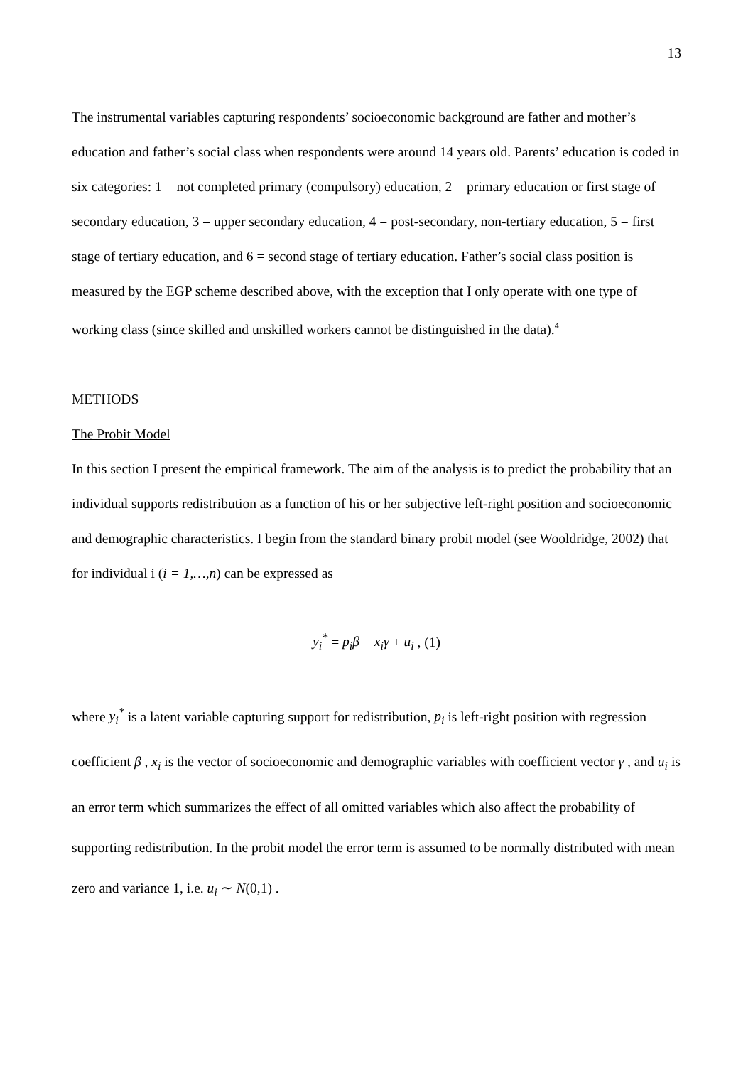13
The instrumental variables capturing respondents’ socioeconomic background are father and mother’s education and father’s social class when respondents were around 14 years old. Parents’ education is coded in six categories: 1 = not completed primary (compulsory) education, 2 = primary education or first stage of secondary education, 3 = upper secondary education, 4 = post-secondary, non-tertiary education, 5 = first stage of tertiary education, and 6 = second stage of tertiary education. Father’s social class position is measured by the EGP scheme described above, with the exception that I only operate with one type of working class (since skilled and unskilled workers cannot be distinguished in the data).<sup>4</sup>
METHODS
The Probit Model
In this section I present the empirical framework. The aim of the analysis is to predict the probability that an individual supports redistribution as a function of his or her subjective left-right position and socioeconomic and demographic characteristics. I begin from the standard binary probit model (see Wooldridge, 2002) that for individual i (i = 1,…,n) can be expressed as
y<sub>i</sub><sup>*</sup> = p<sub>i</sub>β + x<sub>i</sub>γ + u<sub>i</sub> , (1)
where y<sub>i</sub><sup>*</sup> is a latent variable capturing support for redistribution, p<sub>i</sub> is left-right position with regression coefficient β , x<sub>i</sub> is the vector of socioeconomic and demographic variables with coefficient vector γ , and u<sub>i</sub> is an error term which summarizes the effect of all omitted variables which also affect the probability of supporting redistribution. In the probit model the error term is assumed to be normally distributed with mean zero and variance 1, i.e. u<sub>i</sub> ∼ N(0,1) .